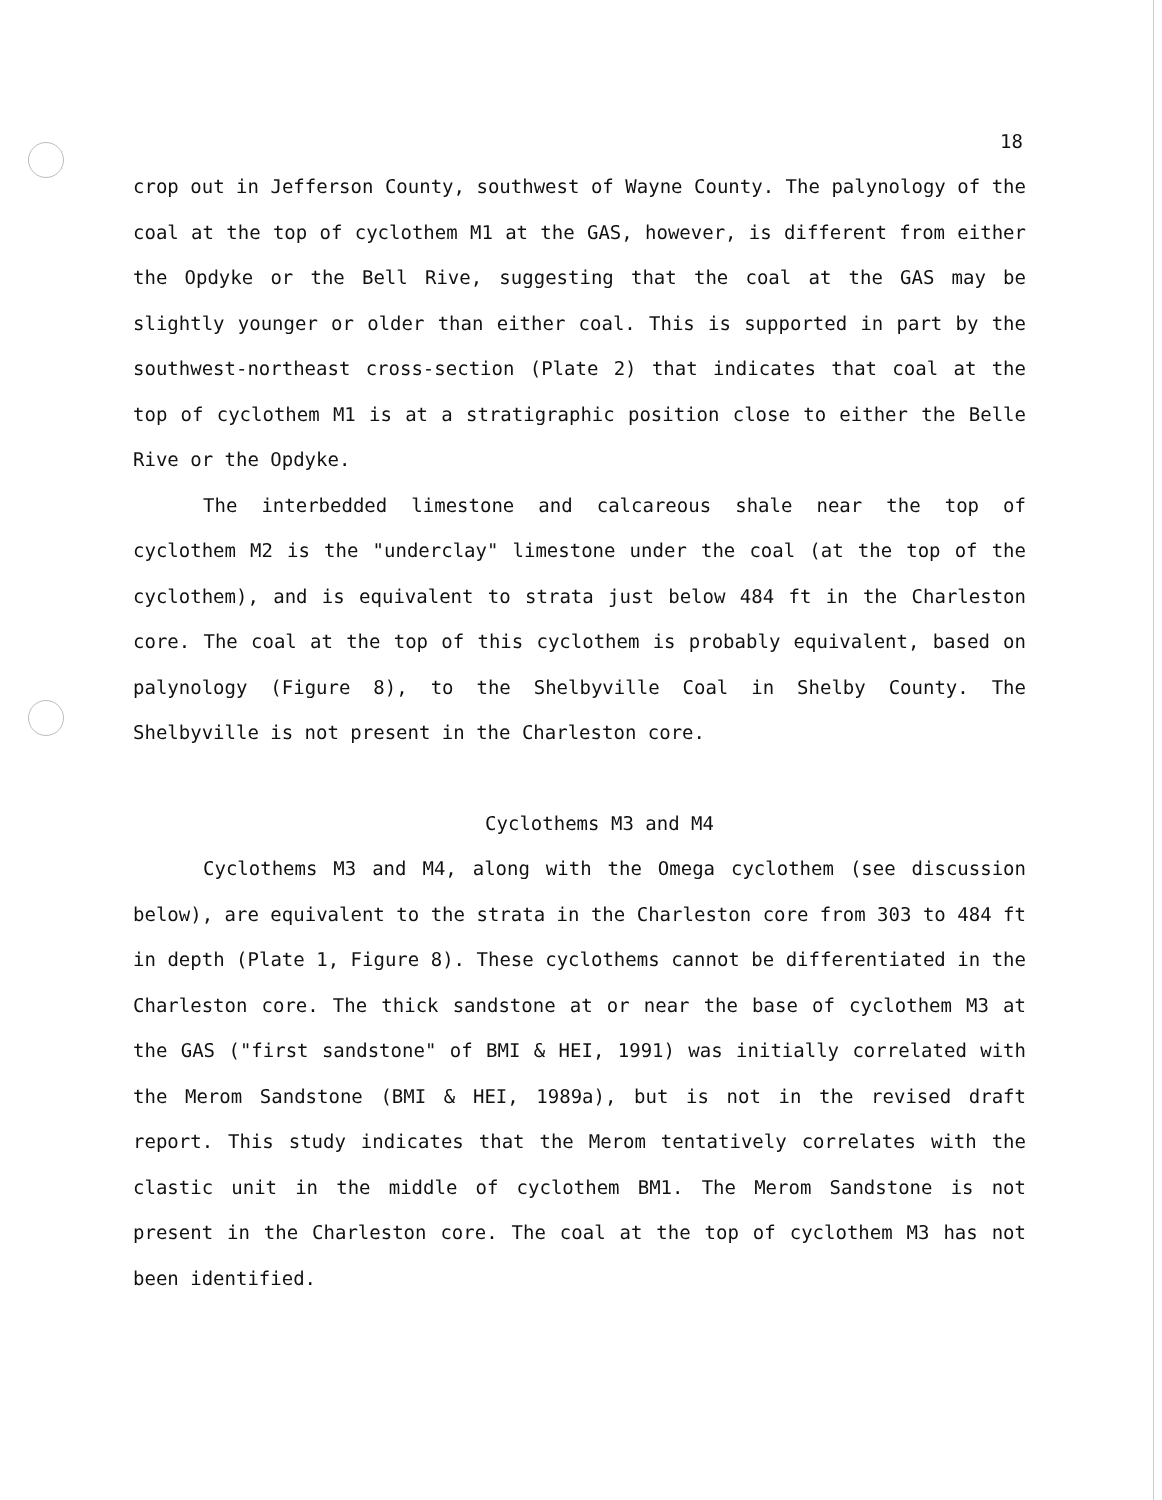18
crop out in Jefferson County, southwest of Wayne County. The palynology of the coal at the top of cyclothem M1 at the GAS, however, is different from either the Opdyke or the Bell Rive, suggesting that the coal at the GAS may be slightly younger or older than either coal. This is supported in part by the southwest-northeast cross-section (Plate 2) that indicates that coal at the top of cyclothem M1 is at a stratigraphic position close to either the Belle Rive or the Opdyke.
The interbedded limestone and calcareous shale near the top of cyclothem M2 is the "underclay" limestone under the coal (at the top of the cyclothem), and is equivalent to strata just below 484 ft in the Charleston core. The coal at the top of this cyclothem is probably equivalent, based on palynology (Figure 8), to the Shelbyville Coal in Shelby County. The Shelbyville is not present in the Charleston core.
Cyclothems M3 and M4
Cyclothems M3 and M4, along with the Omega cyclothem (see discussion below), are equivalent to the strata in the Charleston core from 303 to 484 ft in depth (Plate 1, Figure 8). These cyclothems cannot be differentiated in the Charleston core. The thick sandstone at or near the base of cyclothem M3 at the GAS ("first sandstone" of BMI & HEI, 1991) was initially correlated with the Merom Sandstone (BMI & HEI, 1989a), but is not in the revised draft report. This study indicates that the Merom tentatively correlates with the clastic unit in the middle of cyclothem BM1. The Merom Sandstone is not present in the Charleston core. The coal at the top of cyclothem M3 has not been identified.